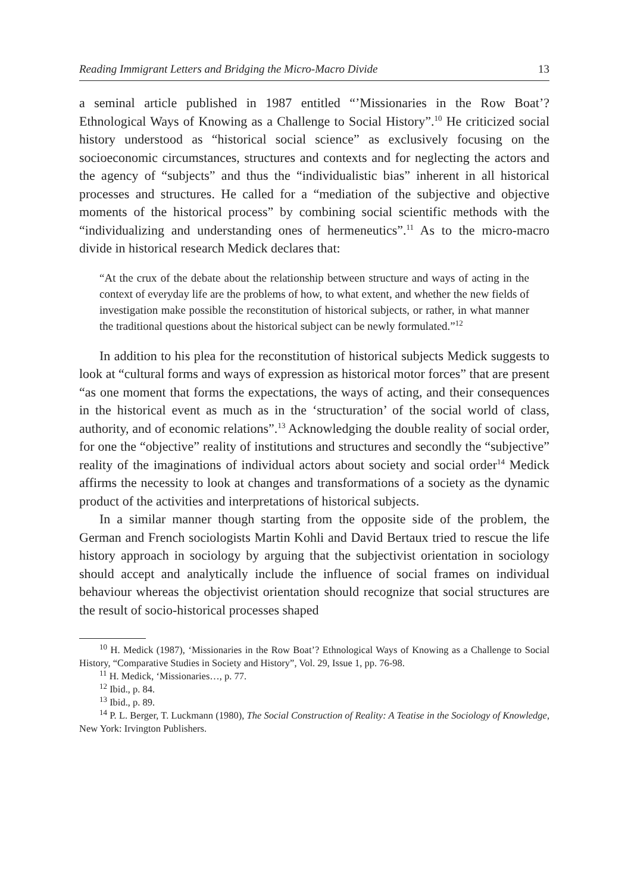Reading Immigrant Letters and Bridging the Micro-Macro Divide 13
a seminal article published in 1987 entitled “’Missionaries in the Row Boat’? Ethnological Ways of Knowing as a Challenge to Social History”.<sup>10</sup> He criticized social history understood as “historical social science” as exclusively focusing on the socioeconomic circumstances, structures and contexts and for neglecting the actors and the agency of “subjects” and thus the “individualistic bias” inherent in all historical processes and structures. He called for a “mediation of the subjective and objective moments of the historical process” by combining social scientific methods with the “individualizing and understanding ones of hermeneutics”.<sup>11</sup> As to the micro-macro divide in historical research Medick declares that:
“At the crux of the debate about the relationship between structure and ways of acting in the context of everyday life are the problems of how, to what extent, and whether the new fields of investigation make possible the reconstitution of historical subjects, or rather, in what manner the traditional questions about the historical subject can be newly formulated.”<sup>12</sup>
In addition to his plea for the reconstitution of historical subjects Medick suggests to look at “cultural forms and ways of expression as historical motor forces” that are present “as one moment that forms the expectations, the ways of acting, and their consequences in the historical event as much as in the ‘structuration’ of the social world of class, authority, and of economic relations”.<sup>13</sup> Acknowledging the double reality of social order, for one the “objective” reality of institutions and structures and secondly the “subjective” reality of the imaginations of individual actors about society and social order<sup>14</sup> Medick affirms the necessity to look at changes and transformations of a society as the dynamic product of the activities and interpretations of historical subjects.
In a similar manner though starting from the opposite side of the problem, the German and French sociologists Martin Kohli and David Bertaux tried to rescue the life history approach in sociology by arguing that the subjectivist orientation in sociology should accept and analytically include the influence of social frames on individual behaviour whereas the objectivist orientation should recognize that social structures are the result of socio-historical processes shaped
<sup>10</sup> H. Medick (1987), ‘Missionaries in the Row Boat’? Ethnological Ways of Knowing as a Challenge to Social History, “Comparative Studies in Society and History”, Vol. 29, Issue 1, pp. 76-98.
<sup>11</sup> H. Medick, ‘Missionaries…, p. 77.
<sup>12</sup> Ibid., p. 84.
<sup>13</sup> Ibid., p. 89.
<sup>14</sup> P. L. Berger, T. Luckmann (1980), The Social Construction of Reality: A Teatise in the Sociology of Knowledge, New York: Irvington Publishers.